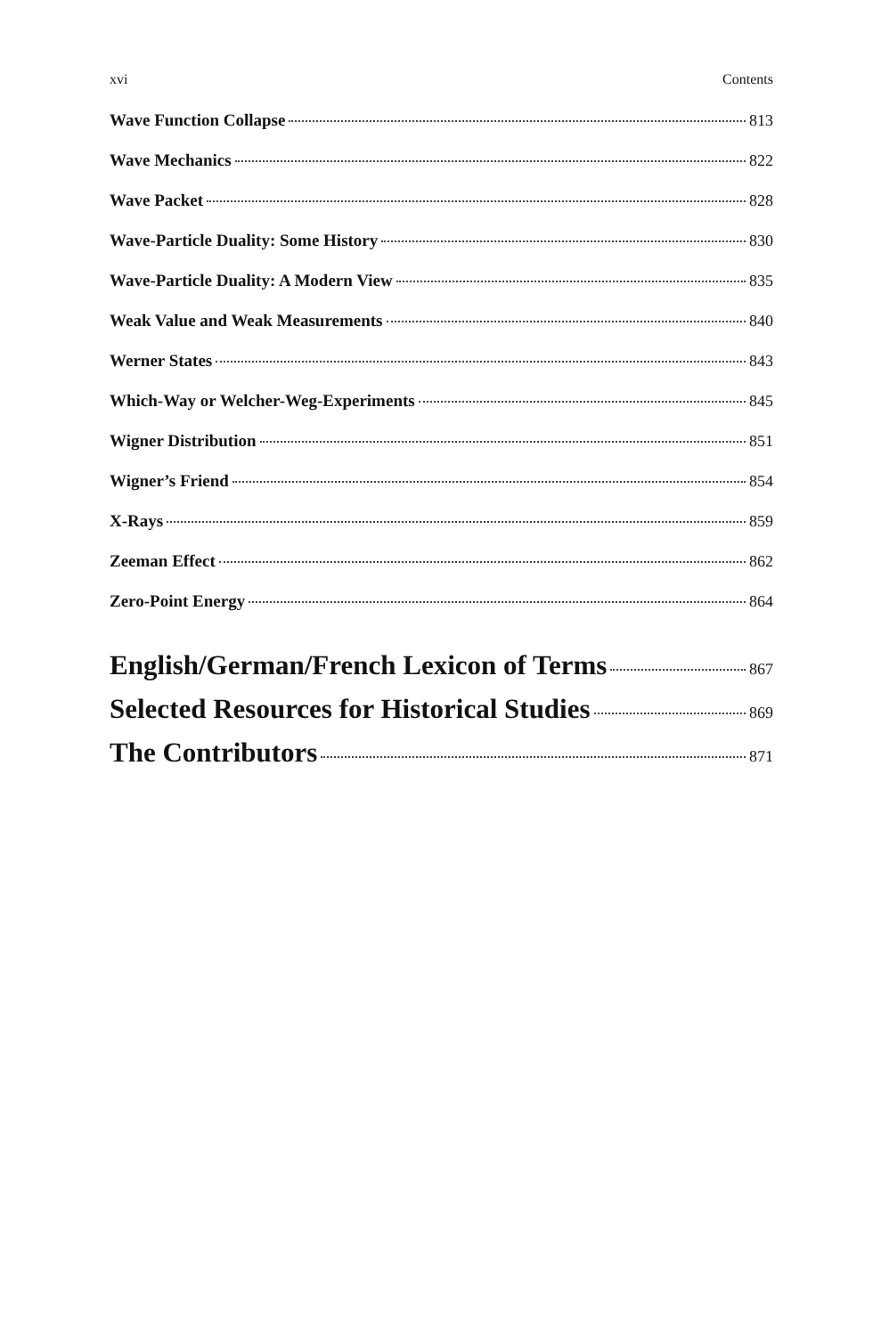xvi Contents
Wave Function Collapse 813
Wave Mechanics 822
Wave Packet 828
Wave-Particle Duality: Some History 830
Wave-Particle Duality: A Modern View 835
Weak Value and Weak Measurements 840
Werner States 843
Which-Way or Welcher-Weg-Experiments 845
Wigner Distribution 851
Wigner’s Friend 854
X-Rays 859
Zeeman Effect 862
Zero-Point Energy 864
English/German/French Lexicon of Terms 867
Selected Resources for Historical Studies 869
The Contributors 871